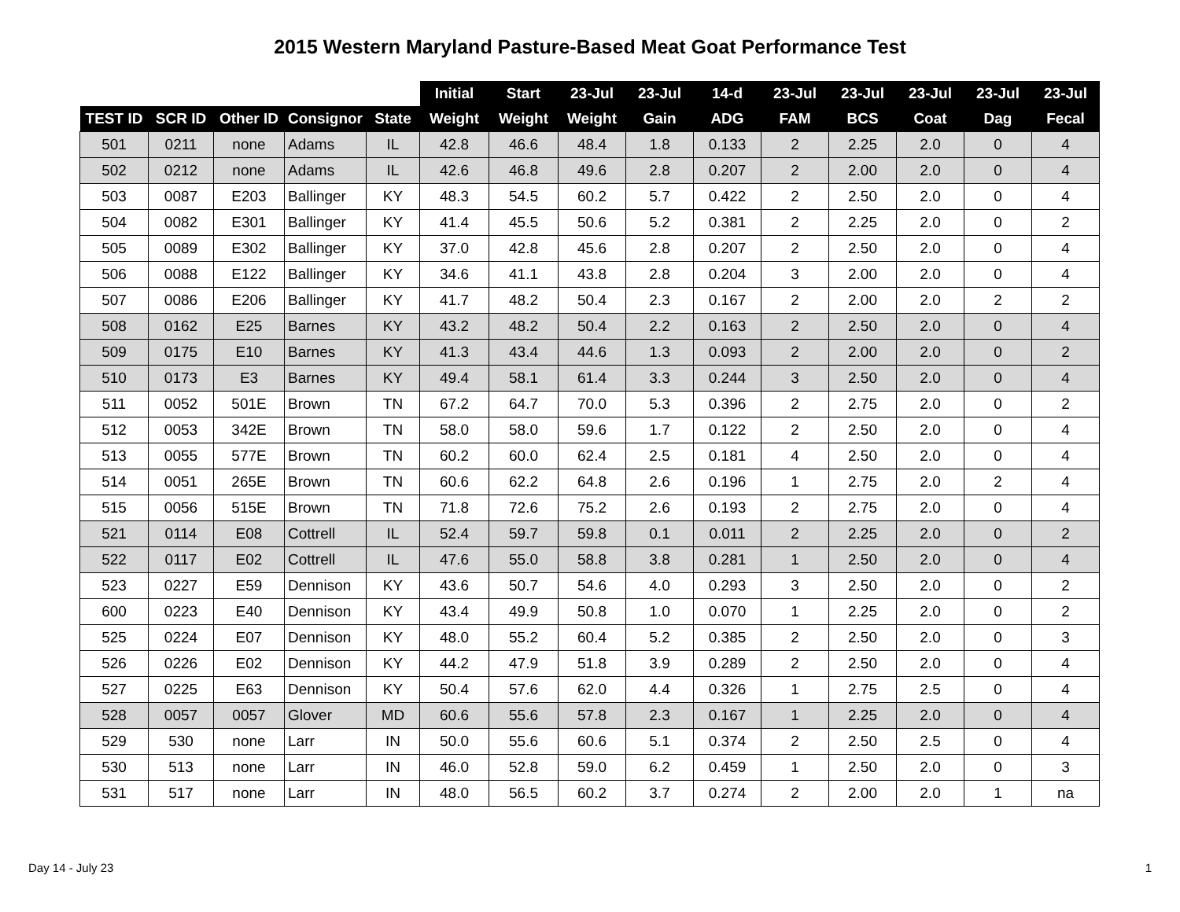2015 Western Maryland Pasture-Based Meat Goat Performance Test
| | | | | | Initial | Start | 23-Jul | 23-Jul | 14-d | 23-Jul | 23-Jul | 23-Jul | 23-Jul | 23-Jul |
| --- | --- | --- | --- | --- | --- | --- | --- | --- | --- | --- | --- | --- | --- | --- |
| TEST ID | SCR ID | Other ID | Consignor | State | Weight | Weight | Weight | Gain | ADG | FAM | BCS | Coat | Dag | Fecal |
| 501 | 0211 | none | Adams | IL | 42.8 | 46.6 | 48.4 | 1.8 | 0.133 | 2 | 2.25 | 2.0 | 0 | 4 |
| 502 | 0212 | none | Adams | IL | 42.6 | 46.8 | 49.6 | 2.8 | 0.207 | 2 | 2.00 | 2.0 | 0 | 4 |
| 503 | 0087 | E203 | Ballinger | KY | 48.3 | 54.5 | 60.2 | 5.7 | 0.422 | 2 | 2.50 | 2.0 | 0 | 4 |
| 504 | 0082 | E301 | Ballinger | KY | 41.4 | 45.5 | 50.6 | 5.2 | 0.381 | 2 | 2.25 | 2.0 | 0 | 2 |
| 505 | 0089 | E302 | Ballinger | KY | 37.0 | 42.8 | 45.6 | 2.8 | 0.207 | 2 | 2.50 | 2.0 | 0 | 4 |
| 506 | 0088 | E122 | Ballinger | KY | 34.6 | 41.1 | 43.8 | 2.8 | 0.204 | 3 | 2.00 | 2.0 | 0 | 4 |
| 507 | 0086 | E206 | Ballinger | KY | 41.7 | 48.2 | 50.4 | 2.3 | 0.167 | 2 | 2.00 | 2.0 | 2 | 2 |
| 508 | 0162 | E25 | Barnes | KY | 43.2 | 48.2 | 50.4 | 2.2 | 0.163 | 2 | 2.50 | 2.0 | 0 | 4 |
| 509 | 0175 | E10 | Barnes | KY | 41.3 | 43.4 | 44.6 | 1.3 | 0.093 | 2 | 2.00 | 2.0 | 0 | 2 |
| 510 | 0173 | E3 | Barnes | KY | 49.4 | 58.1 | 61.4 | 3.3 | 0.244 | 3 | 2.50 | 2.0 | 0 | 4 |
| 511 | 0052 | 501E | Brown | TN | 67.2 | 64.7 | 70.0 | 5.3 | 0.396 | 2 | 2.75 | 2.0 | 0 | 2 |
| 512 | 0053 | 342E | Brown | TN | 58.0 | 58.0 | 59.6 | 1.7 | 0.122 | 2 | 2.50 | 2.0 | 0 | 4 |
| 513 | 0055 | 577E | Brown | TN | 60.2 | 60.0 | 62.4 | 2.5 | 0.181 | 4 | 2.50 | 2.0 | 0 | 4 |
| 514 | 0051 | 265E | Brown | TN | 60.6 | 62.2 | 64.8 | 2.6 | 0.196 | 1 | 2.75 | 2.0 | 2 | 4 |
| 515 | 0056 | 515E | Brown | TN | 71.8 | 72.6 | 75.2 | 2.6 | 0.193 | 2 | 2.75 | 2.0 | 0 | 4 |
| 521 | 0114 | E08 | Cottrell | IL | 52.4 | 59.7 | 59.8 | 0.1 | 0.011 | 2 | 2.25 | 2.0 | 0 | 2 |
| 522 | 0117 | E02 | Cottrell | IL | 47.6 | 55.0 | 58.8 | 3.8 | 0.281 | 1 | 2.50 | 2.0 | 0 | 4 |
| 523 | 0227 | E59 | Dennison | KY | 43.6 | 50.7 | 54.6 | 4.0 | 0.293 | 3 | 2.50 | 2.0 | 0 | 2 |
| 600 | 0223 | E40 | Dennison | KY | 43.4 | 49.9 | 50.8 | 1.0 | 0.070 | 1 | 2.25 | 2.0 | 0 | 2 |
| 525 | 0224 | E07 | Dennison | KY | 48.0 | 55.2 | 60.4 | 5.2 | 0.385 | 2 | 2.50 | 2.0 | 0 | 3 |
| 526 | 0226 | E02 | Dennison | KY | 44.2 | 47.9 | 51.8 | 3.9 | 0.289 | 2 | 2.50 | 2.0 | 0 | 4 |
| 527 | 0225 | E63 | Dennison | KY | 50.4 | 57.6 | 62.0 | 4.4 | 0.326 | 1 | 2.75 | 2.5 | 0 | 4 |
| 528 | 0057 | 0057 | Glover | MD | 60.6 | 55.6 | 57.8 | 2.3 | 0.167 | 1 | 2.25 | 2.0 | 0 | 4 |
| 529 | 530 | none | Larr | IN | 50.0 | 55.6 | 60.6 | 5.1 | 0.374 | 2 | 2.50 | 2.5 | 0 | 4 |
| 530 | 513 | none | Larr | IN | 46.0 | 52.8 | 59.0 | 6.2 | 0.459 | 1 | 2.50 | 2.0 | 0 | 3 |
| 531 | 517 | none | Larr | IN | 48.0 | 56.5 | 60.2 | 3.7 | 0.274 | 2 | 2.00 | 2.0 | 1 | na |
Day 14 - July 23 1